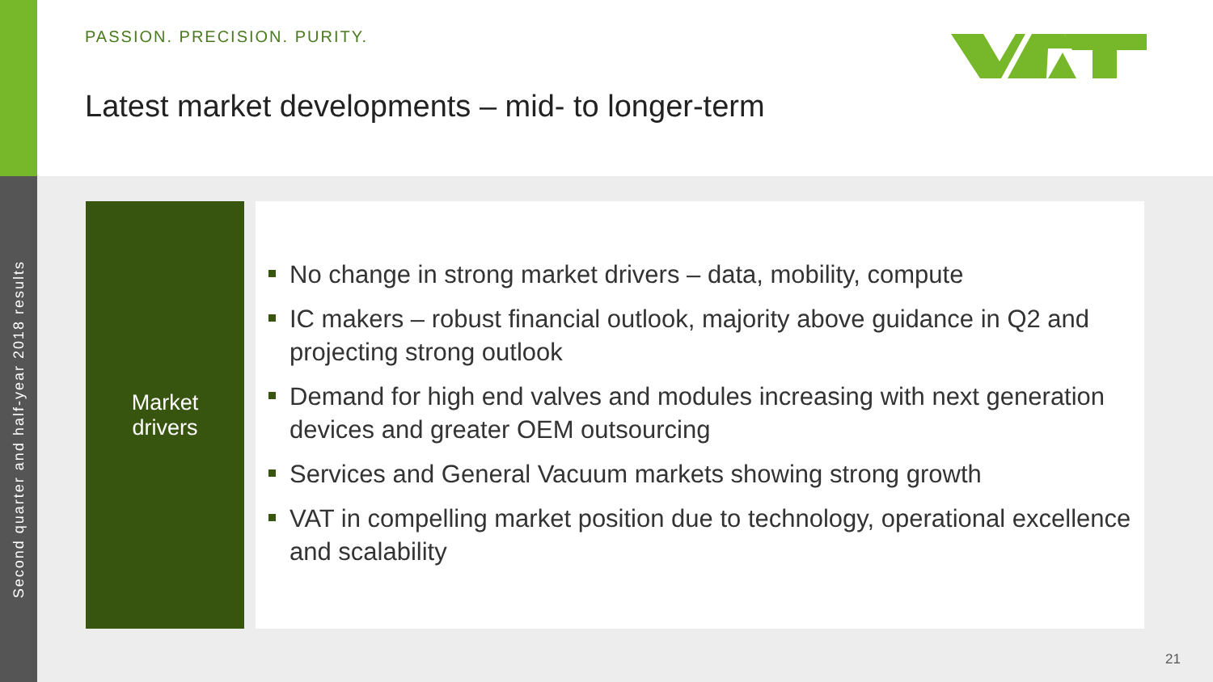Second quarter and half-year 2018 results
PASSION. PRECISION. PURITY.
Latest market developments – mid- to longer-term
Market
drivers
No change in strong market drivers – data, mobility, compute
IC makers – robust financial outlook, majority above guidance in Q2 and projecting strong outlook
Demand for high end valves and modules increasing with next generation devices and greater OEM outsourcing
Services and General Vacuum markets showing strong growth
VAT in compelling market position due to technology, operational excellence and scalability
21